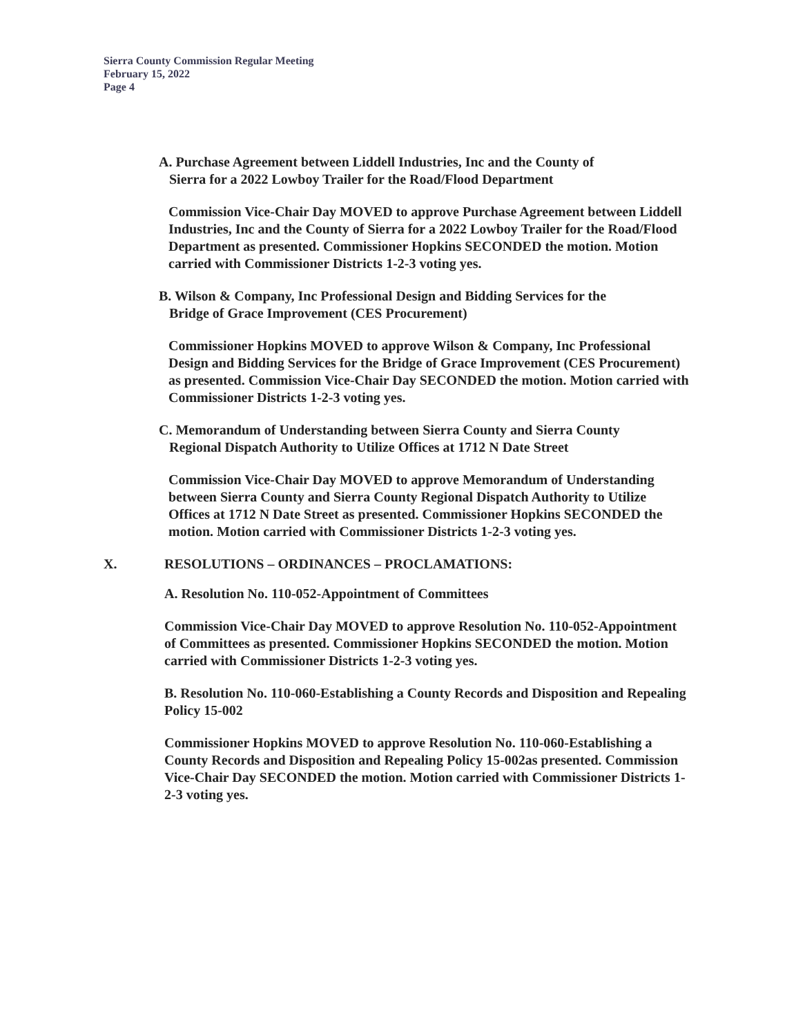Sierra County Commission Regular Meeting
February 15, 2022
Page 4
A. Purchase Agreement between Liddell Industries, Inc and the County of
Sierra for a 2022 Lowboy Trailer for the Road/Flood Department
Commission Vice-Chair Day MOVED to approve Purchase Agreement between Liddell Industries, Inc and the County of Sierra for a 2022 Lowboy Trailer for the Road/Flood Department as presented. Commissioner Hopkins SECONDED the motion. Motion carried with Commissioner Districts 1-2-3 voting yes.
B. Wilson & Company, Inc Professional Design and Bidding Services for the
Bridge of Grace Improvement (CES Procurement)
Commissioner Hopkins MOVED to approve Wilson & Company, Inc Professional Design and Bidding Services for the Bridge of Grace Improvement (CES Procurement) as presented. Commission Vice-Chair Day SECONDED the motion. Motion carried with Commissioner Districts 1-2-3 voting yes.
C. Memorandum of Understanding between Sierra County and Sierra County
Regional Dispatch Authority to Utilize Offices at 1712 N Date Street
Commission Vice-Chair Day MOVED to approve Memorandum of Understanding between Sierra County and Sierra County Regional Dispatch Authority to Utilize Offices at 1712 N Date Street as presented. Commissioner Hopkins SECONDED the motion. Motion carried with Commissioner Districts 1-2-3 voting yes.
X. RESOLUTIONS – ORDINANCES – PROCLAMATIONS:
A. Resolution No. 110-052-Appointment of Committees
Commission Vice-Chair Day MOVED to approve Resolution No. 110-052-Appointment of Committees as presented. Commissioner Hopkins SECONDED the motion. Motion carried with Commissioner Districts 1-2-3 voting yes.
B. Resolution No. 110-060-Establishing a County Records and Disposition and Repealing Policy 15-002
Commissioner Hopkins MOVED to approve Resolution No. 110-060-Establishing a County Records and Disposition and Repealing Policy 15-002as presented. Commission Vice-Chair Day SECONDED the motion. Motion carried with Commissioner Districts 1-2-3 voting yes.